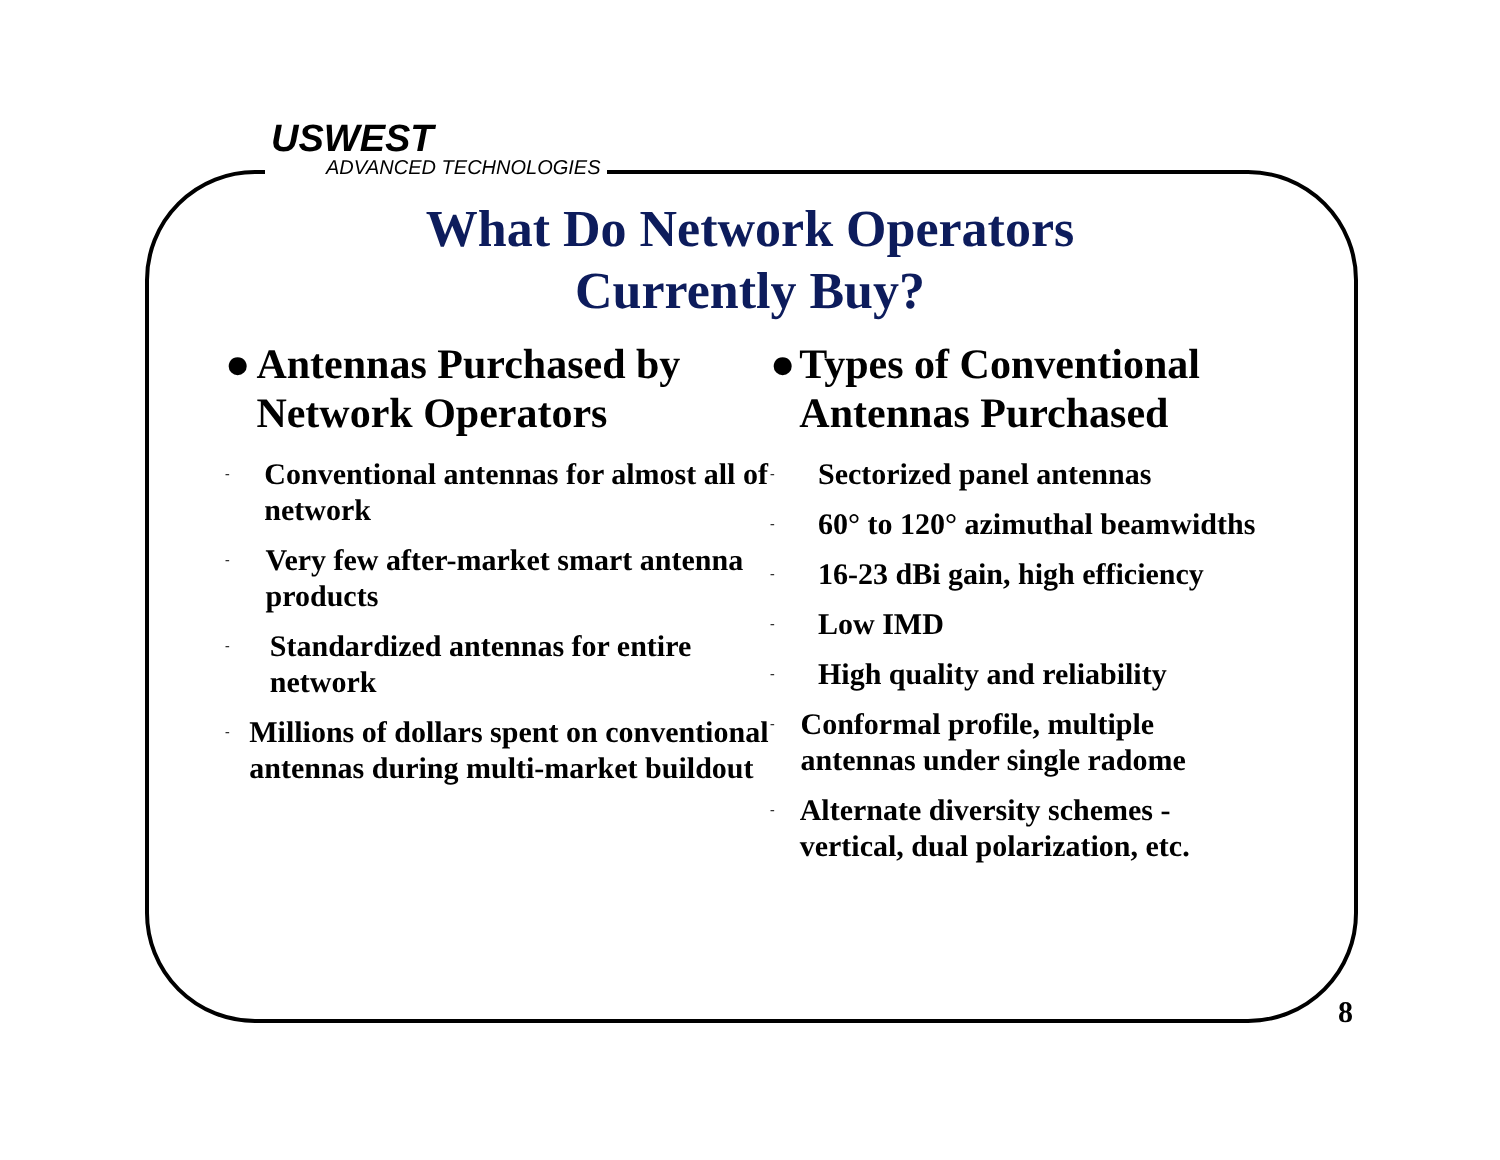USWEST
ADVANCED TECHNOLOGIES
What Do Network Operators
Currently Buy?
● Antennas Purchased by Network Operators
- Conventional antennas for almost all of network
- Very few after-market smart antenna products
- Standardized antennas for entire network
- Millions of dollars spent on conventional antennas during multi-market buildout
● Types of Conventional Antennas Purchased
- Sectorized panel antennas
- 60° to 120° azimuthal beamwidths
- 16-23 dBi gain, high efficiency
- Low IMD
- High quality and reliability
- Conformal profile, multiple antennas under single radome
- Alternate diversity schemes - vertical, dual polarization, etc.
8